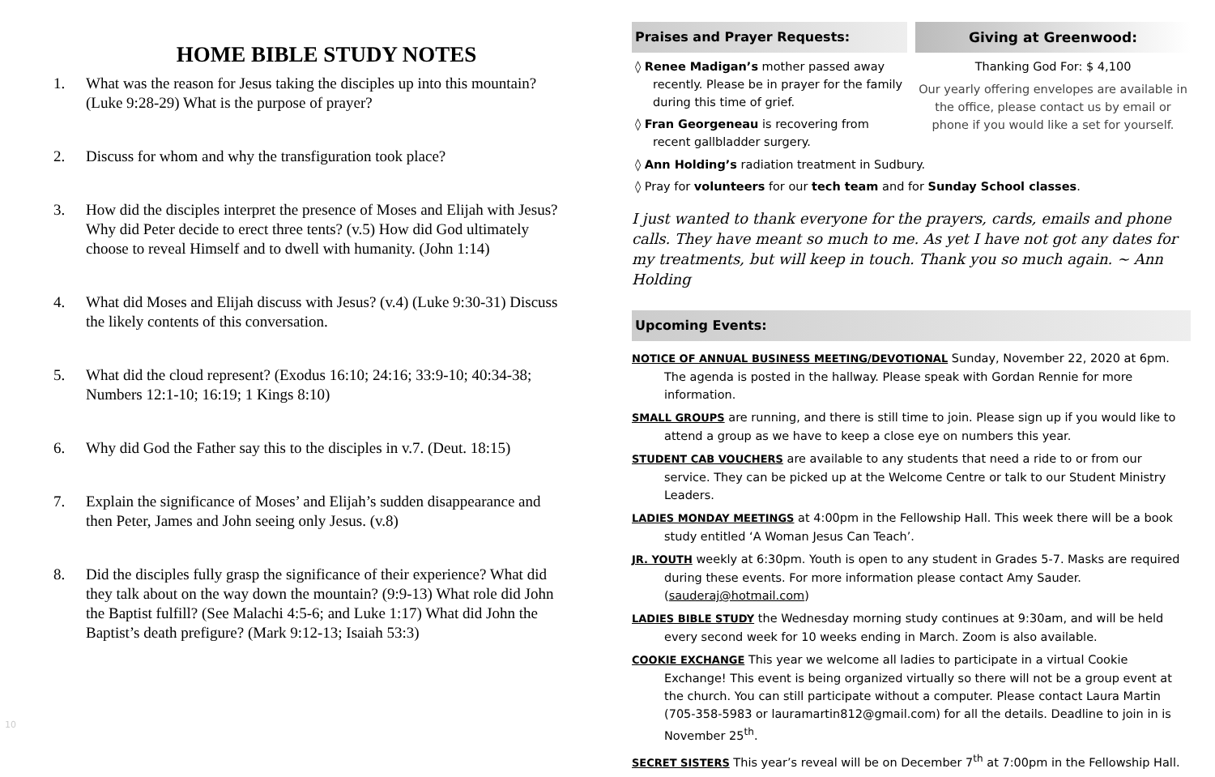HOME BIBLE STUDY NOTES
1. What was the reason for Jesus taking the disciples up into this mountain? (Luke 9:28-29) What is the purpose of prayer?
2. Discuss for whom and why the transfiguration took place?
3. How did the disciples interpret the presence of Moses and Elijah with Jesus? Why did Peter decide to erect three tents? (v.5) How did God ultimately choose to reveal Himself and to dwell with humanity. (John 1:14)
4. What did Moses and Elijah discuss with Jesus? (v.4) (Luke 9:30-31) Discuss the likely contents of this conversation.
5. What did the cloud represent? (Exodus 16:10; 24:16; 33:9-10; 40:34-38; Numbers 12:1-10; 16:19; 1 Kings 8:10)
6. Why did God the Father say this to the disciples in v.7. (Deut. 18:15)
7. Explain the significance of Moses’ and Elijah’s sudden disappearance and then Peter, James and John seeing only Jesus. (v.8)
8. Did the disciples fully grasp the significance of their experience? What did they talk about on the way down the mountain? (9:9-13) What role did John the Baptist fulfill? (See Malachi 4:5-6; and Luke 1:17) What did John the Baptist’s death prefigure? (Mark 9:12-13; Isaiah 53:3)
Praises and Prayer Requests:
◊ Renee Madigan’s mother passed away recently. Please be in prayer for the family during this time of grief.
◊ Fran Georgeneau is recovering from recent gallbladder surgery.
Giving at Greenwood:
Thanking God For: $ 4,100
Our yearly offering envelopes are available in the office, please contact us by email or phone if you would like a set for yourself.
◊ Ann Holding’s radiation treatment in Sudbury.
◊ Pray for volunteers for our tech team and for Sunday School classes.
I just wanted to thank everyone for the prayers, cards, emails and phone calls. They have meant so much to me. As yet I have not got any dates for my treatments, but will keep in touch. Thank you so much again. ~ Ann Holding
Upcoming Events:
NOTICE OF ANNUAL BUSINESS MEETING/DEVOTIONAL Sunday, November 22, 2020 at 6pm. The agenda is posted in the hallway. Please speak with Gordan Rennie for more information.
SMALL GROUPS are running, and there is still time to join. Please sign up if you would like to attend a group as we have to keep a close eye on numbers this year.
STUDENT CAB VOUCHERS are available to any students that need a ride to or from our service. They can be picked up at the Welcome Centre or talk to our Student Ministry Leaders.
LADIES MONDAY MEETINGS at 4:00pm in the Fellowship Hall. This week there will be a book study entitled ‘A Woman Jesus Can Teach’.
JR. YOUTH weekly at 6:30pm. Youth is open to any student in Grades 5-7. Masks are required during these events. For more information please contact Amy Sauder. (sauderaj@hotmail.com)
LADIES BIBLE STUDY the Wednesday morning study continues at 9:30am, and will be held every second week for 10 weeks ending in March. Zoom is also available.
COOKIE EXCHANGE This year we welcome all ladies to participate in a virtual Cookie Exchange! This event is being organized virtually so there will not be a group event at the church. You can still participate without a computer. Please contact Laura Martin (705-358-5983 or lauramartin812@gmail.com) for all the details. Deadline to join in is November 25<sup>th</sup>.
SECRET SISTERS This year’s reveal will be on December 7<sup>th</sup> at 7:00pm in the Fellowship Hall.
10